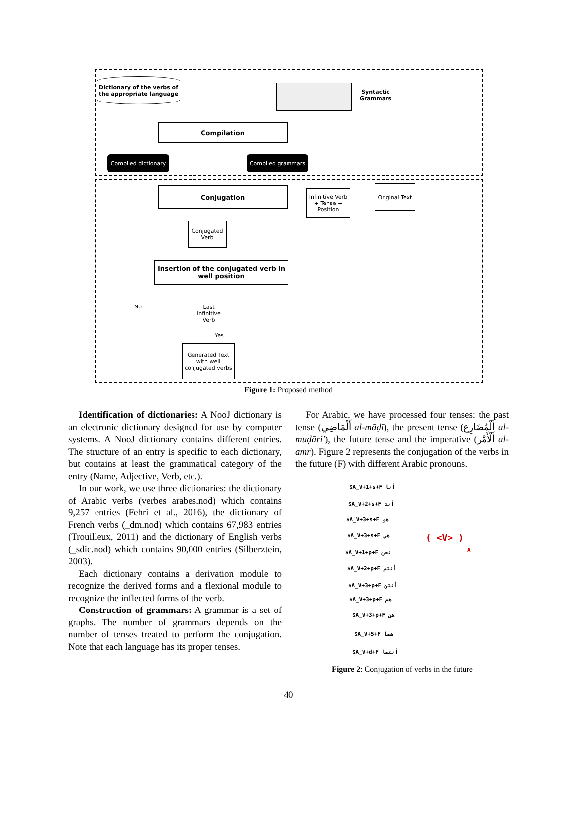Dictionary of the verbs of the appropriate language
Syntactic Grammars
Compilation
Compiled dictionary
Compiled grammars
Conjugation
Infinitive Verb + Tense + Position
Original Text
Conjugated Verb
Insertion of the conjugated verb in well position
No
Last infinitive Verb
Yes
Generated Text with well conjugated verbs
Figure 1: Proposed method
Identification of dictionaries: A NooJ dictionary is an electronic dictionary designed for use by computer systems. A NooJ dictionary contains different entries. The structure of an entry is specific to each dictionary, but contains at least the grammatical category of the entry (Name, Adjective, Verb, etc.).
In our work, we use three dictionaries: the dictionary of Arabic verbs (verbes arabes.nod) which contains 9,257 entries (Fehri et al., 2016), the dictionary of French verbs (_dm.nod) which contains 67,983 entries (Trouilleux, 2011) and the dictionary of English verbs (_sdic.nod) which contains 90,000 entries (Silberztein, 2003).
Each dictionary contains a derivation module to recognize the derived forms and a flexional module to recognize the inflected forms of the verb.
Construction of grammars: A grammar is a set of graphs. The number of grammars depends on the number of tenses treated to perform the conjugation. Note that each language has its proper tenses.
For Arabic, we have processed four tenses: the past tense (أَلْمَاضِي al-māḍī), the present tense (أَلْمُضَارِع al-muḍāri'), the future tense and the imperative (أَلْأَمْر al-amr). Figure 2 represents the conjugation of the verbs in the future (F) with different Arabic pronouns.
$A_V+1+s+F أنا
$A_V+2+s+F أنت
$A_V+3+s+F هو
$A_V+3+s+F هي
$A_V+1+p+F نحن
$A_V+2+p+F أنتم
$A_V+3+p+F أنتن
$A_V+3+p+F هم
$A_V+3+p+F هن
$A_V+5+F هما
$A_V+d+F أنتما
( <V> )
A
Figure 2: Conjugation of verbs in the future
40